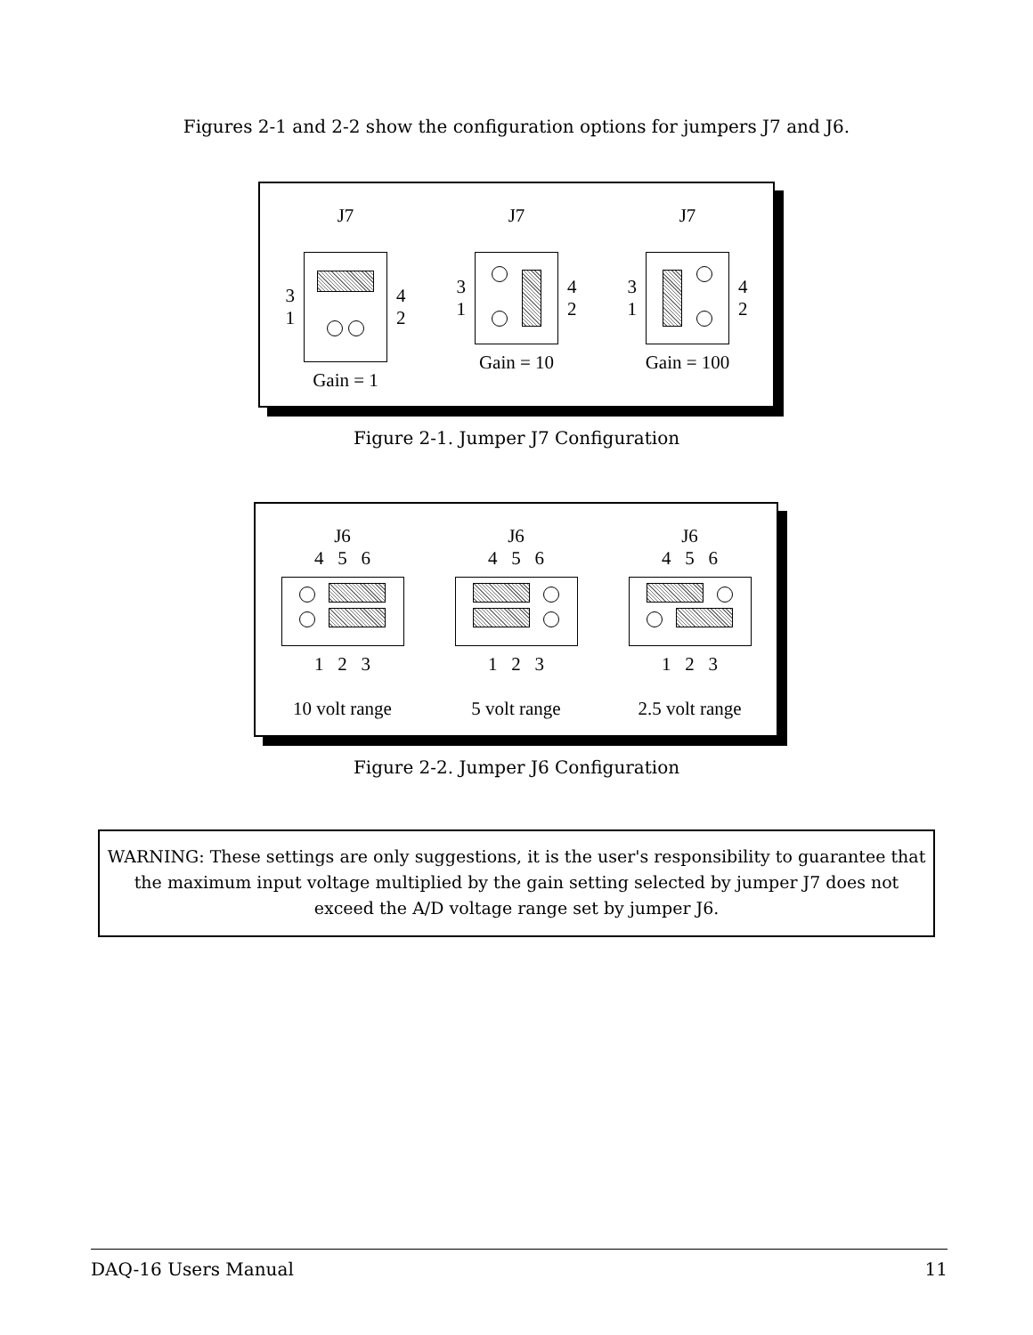Figures 2-1 and 2-2 show the configuration options for jumpers J7 and J6.
J7
3
1
4
2
Gain = 1
J7
3
1
4
2
Gain = 10
J7
3
1
4
2
Gain = 100
Figure 2-1. Jumper J7 Configuration
J6
4 5 6
1 2 3
10 volt range
J6
4 5 6
1 2 3
5 volt range
J6
4 5 6
1 2 3
2.5 volt range
Figure 2-2. Jumper J6 Configuration
WARNING: These settings are only suggestions, it is the user's responsibility to guarantee that the maximum input voltage multiplied by the gain setting selected by jumper J7 does not exceed the A/D voltage range set by jumper J6.
DAQ-16 Users Manual 11